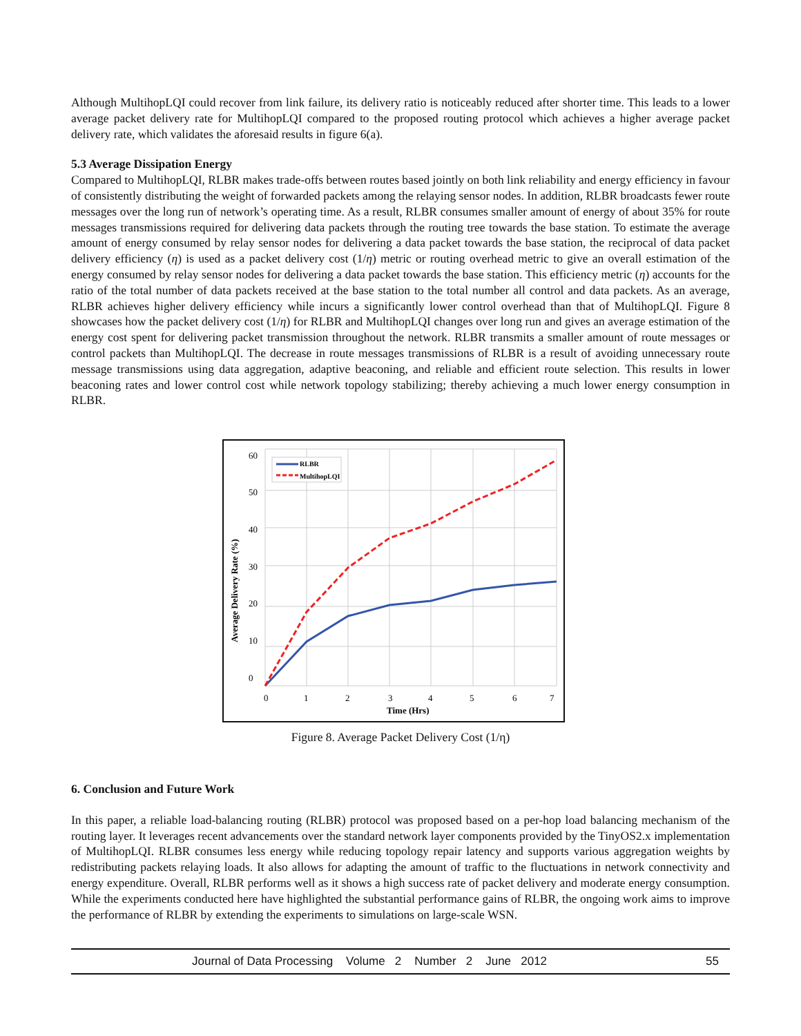Although MultihopLQI could recover from link failure, its delivery ratio is noticeably reduced after shorter time. This leads to a lower average packet delivery rate for MultihopLQI compared to the proposed routing protocol which achieves a higher average packet delivery rate, which validates the aforesaid results in figure 6(a).
5.3 Average Dissipation Energy
Compared to MultihopLQI, RLBR makes trade-offs between routes based jointly on both link reliability and energy efficiency in favour of consistently distributing the weight of forwarded packets among the relaying sensor nodes. In addition, RLBR broadcasts fewer route messages over the long run of network’s operating time. As a result, RLBR consumes smaller amount of energy of about 35% for route messages transmissions required for delivering data packets through the routing tree towards the base station. To estimate the average amount of energy consumed by relay sensor nodes for delivering a data packet towards the base station, the reciprocal of data packet delivery efficiency (η) is used as a packet delivery cost (1/η) metric or routing overhead metric to give an overall estimation of the energy consumed by relay sensor nodes for delivering a data packet towards the base station. This efficiency metric (η) accounts for the ratio of the total number of data packets received at the base station to the total number all control and data packets. As an average, RLBR achieves higher delivery efficiency while incurs a significantly lower control overhead than that of MultihopLQI. Figure 8 showcases how the packet delivery cost (1/η) for RLBR and MultihopLQI changes over long run and gives an average estimation of the energy cost spent for delivering packet transmission throughout the network. RLBR transmits a smaller amount of route messages or control packets than MultihopLQI. The decrease in route messages transmissions of RLBR is a result of avoiding unnecessary route message transmissions using data aggregation, adaptive beaconing, and reliable and efficient route selection. This results in lower beaconing rates and lower control cost while network topology stabilizing; thereby achieving a much lower energy consumption in RLBR.
60
50
40
30
20
10
0
0
1
2
3
4
5
6
7
Time (Hrs)
Average Delivery Rate (%)
RLBR
MultihopLQI
Figure 8. Average Packet Delivery Cost (1/η)
6. Conclusion and Future Work
In this paper, a reliable load-balancing routing (RLBR) protocol was proposed based on a per-hop load balancing mechanism of the routing layer. It leverages recent advancements over the standard network layer components provided by the TinyOS2.x implementation of MultihopLQI. RLBR consumes less energy while reducing topology repair latency and supports various aggregation weights by redistributing packets relaying loads. It also allows for adapting the amount of traffic to the fluctuations in network connectivity and energy expenditure. Overall, RLBR performs well as it shows a high success rate of packet delivery and moderate energy consumption. While the experiments conducted here have highlighted the substantial performance gains of RLBR, the ongoing work aims to improve the performance of RLBR by extending the experiments to simulations on large-scale WSN.
Journal of Data Processing Volume 2 Number 2 June 2012 55